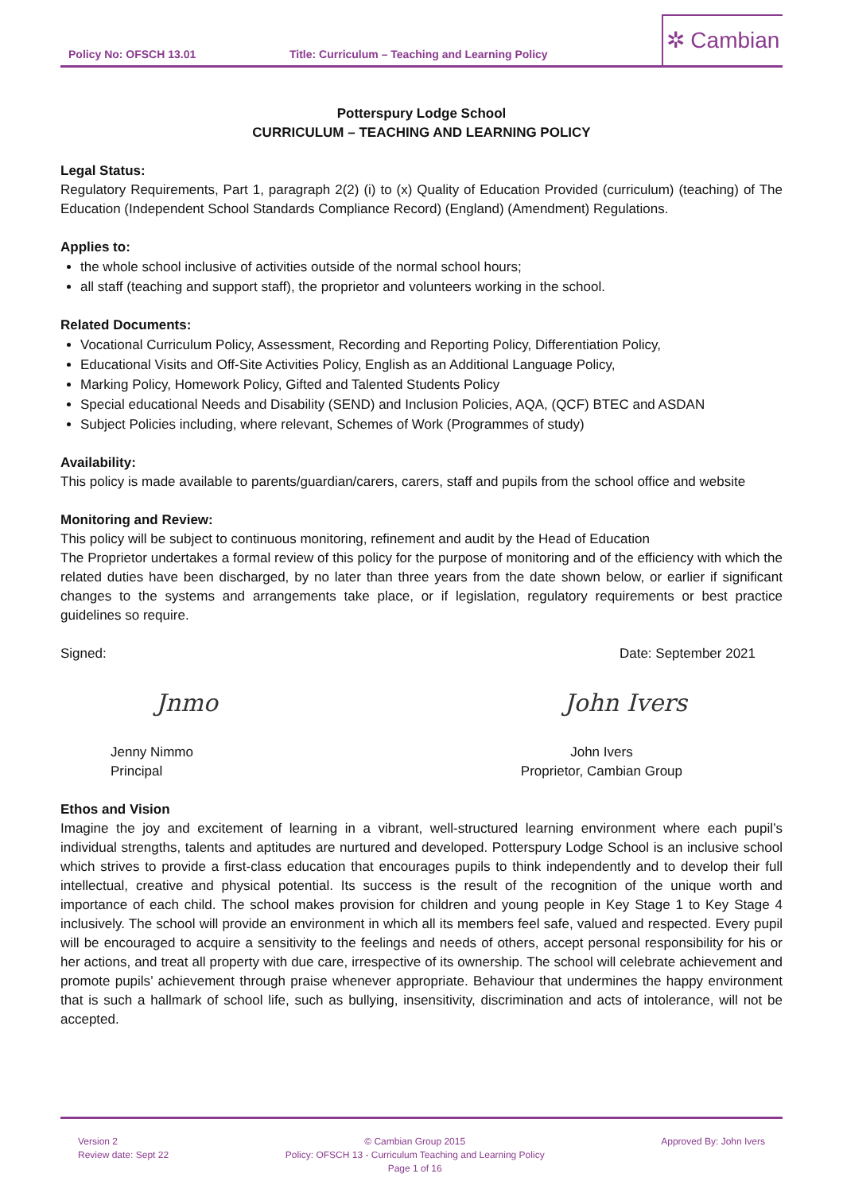Policy No: OFSCH 13.01
Title: Curriculum – Teaching and Learning Policy
✲ Cambian
Potterspury Lodge School
CURRICULUM – TEACHING AND LEARNING POLICY
Legal Status:
Regulatory Requirements, Part 1, paragraph 2(2) (i) to (x) Quality of Education Provided (curriculum) (teaching) of The Education (Independent School Standards Compliance Record) (England) (Amendment) Regulations.
Applies to:
the whole school inclusive of activities outside of the normal school hours;
all staff (teaching and support staff), the proprietor and volunteers working in the school.
Related Documents:
Vocational Curriculum Policy, Assessment, Recording and Reporting Policy, Differentiation Policy,
Educational Visits and Off-Site Activities Policy, English as an Additional Language Policy,
Marking Policy, Homework Policy, Gifted and Talented Students Policy
Special educational Needs and Disability (SEND) and Inclusion Policies, AQA, (QCF) BTEC and ASDAN
Subject Policies including, where relevant, Schemes of Work (Programmes of study)
Availability:
This policy is made available to parents/guardian/carers, carers, staff and pupils from the school office and website
Monitoring and Review:
This policy will be subject to continuous monitoring, refinement and audit by the Head of Education
The Proprietor undertakes a formal review of this policy for the purpose of monitoring and of the efficiency with which the related duties have been discharged, by no later than three years from the date shown below, or earlier if significant changes to the systems and arrangements take place, or if legislation, regulatory requirements or best practice guidelines so require.
Signed: Date: September 2021
Jnmo John Ivers
Jenny Nimmo
Principal
John Ivers
Proprietor, Cambian Group
Ethos and Vision
Imagine the joy and excitement of learning in a vibrant, well-structured learning environment where each pupil’s individual strengths, talents and aptitudes are nurtured and developed. Potterspury Lodge School is an inclusive school which strives to provide a first-class education that encourages pupils to think independently and to develop their full intellectual, creative and physical potential. Its success is the result of the recognition of the unique worth and importance of each child. The school makes provision for children and young people in Key Stage 1 to Key Stage 4 inclusively. The school will provide an environment in which all its members feel safe, valued and respected. Every pupil will be encouraged to acquire a sensitivity to the feelings and needs of others, accept personal responsibility for his or her actions, and treat all property with due care, irrespective of its ownership. The school will celebrate achievement and promote pupils’ achievement through praise whenever appropriate. Behaviour that undermines the happy environment that is such a hallmark of school life, such as bullying, insensitivity, discrimination and acts of intolerance, will not be accepted.
Version 2
Review date: Sept 22
© Cambian Group 2015
Policy: OFSCH 13 - Curriculum Teaching and Learning Policy
Page 1 of 16
Approved By: John Ivers